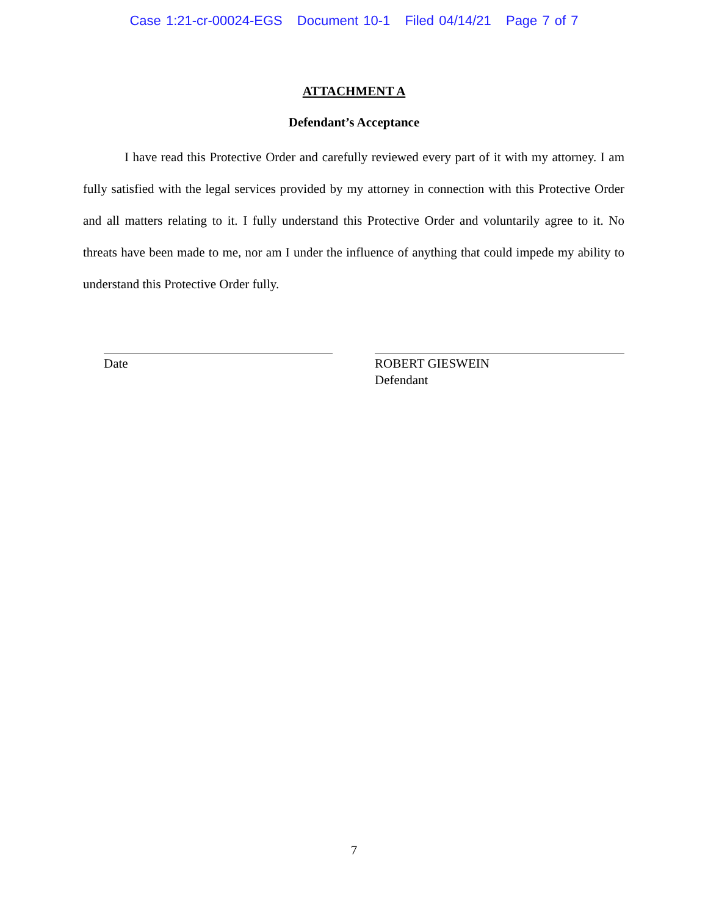Case 1:21-cr-00024-EGS Document 10-1 Filed 04/14/21 Page 7 of 7
ATTACHMENT A
Defendant’s Acceptance
I have read this Protective Order and carefully reviewed every part of it with my attorney. I am fully satisfied with the legal services provided by my attorney in connection with this Protective Order and all matters relating to it. I fully understand this Protective Order and voluntarily agree to it. No threats have been made to me, nor am I under the influence of anything that could impede my ability to understand this Protective Order fully.
Date ROBERT GIESWEIN
Defendant
7